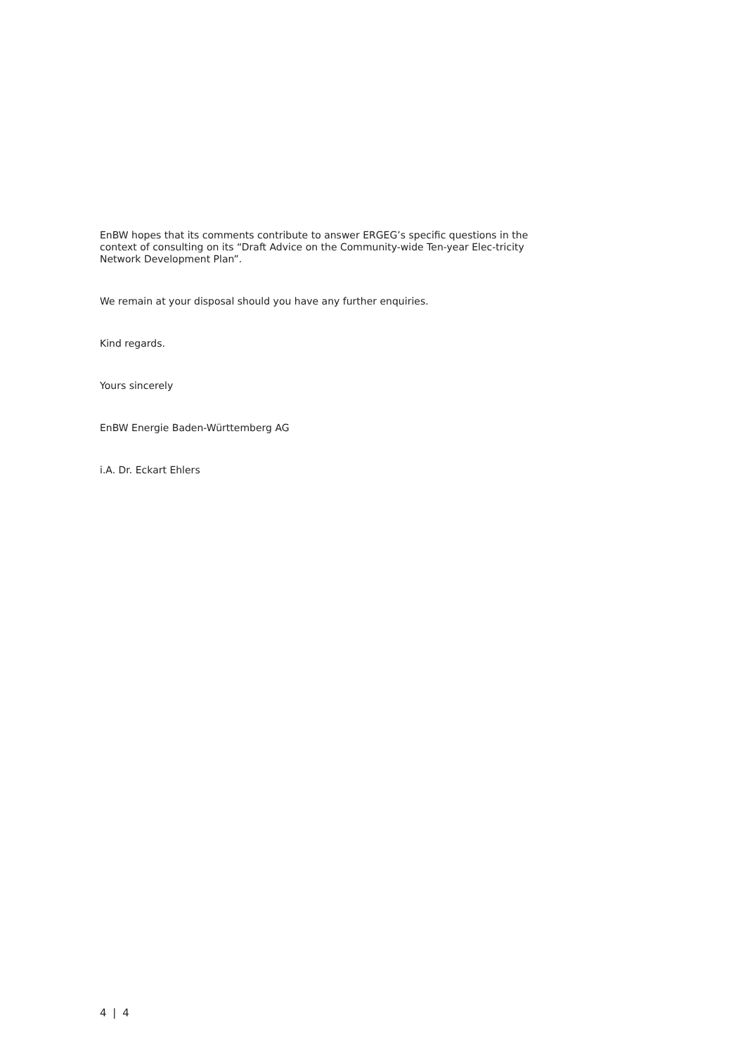EnBW hopes that its comments contribute to answer ERGEG’s specific questions in the context of consulting on its “Draft Advice on the Community-wide Ten-year Elec-tricity Network Development Plan”.
We remain at your disposal should you have any further enquiries.
Kind regards.
Yours sincerely
EnBW Energie Baden-Württemberg AG
i.A. Dr. Eckart Ehlers
4 | 4